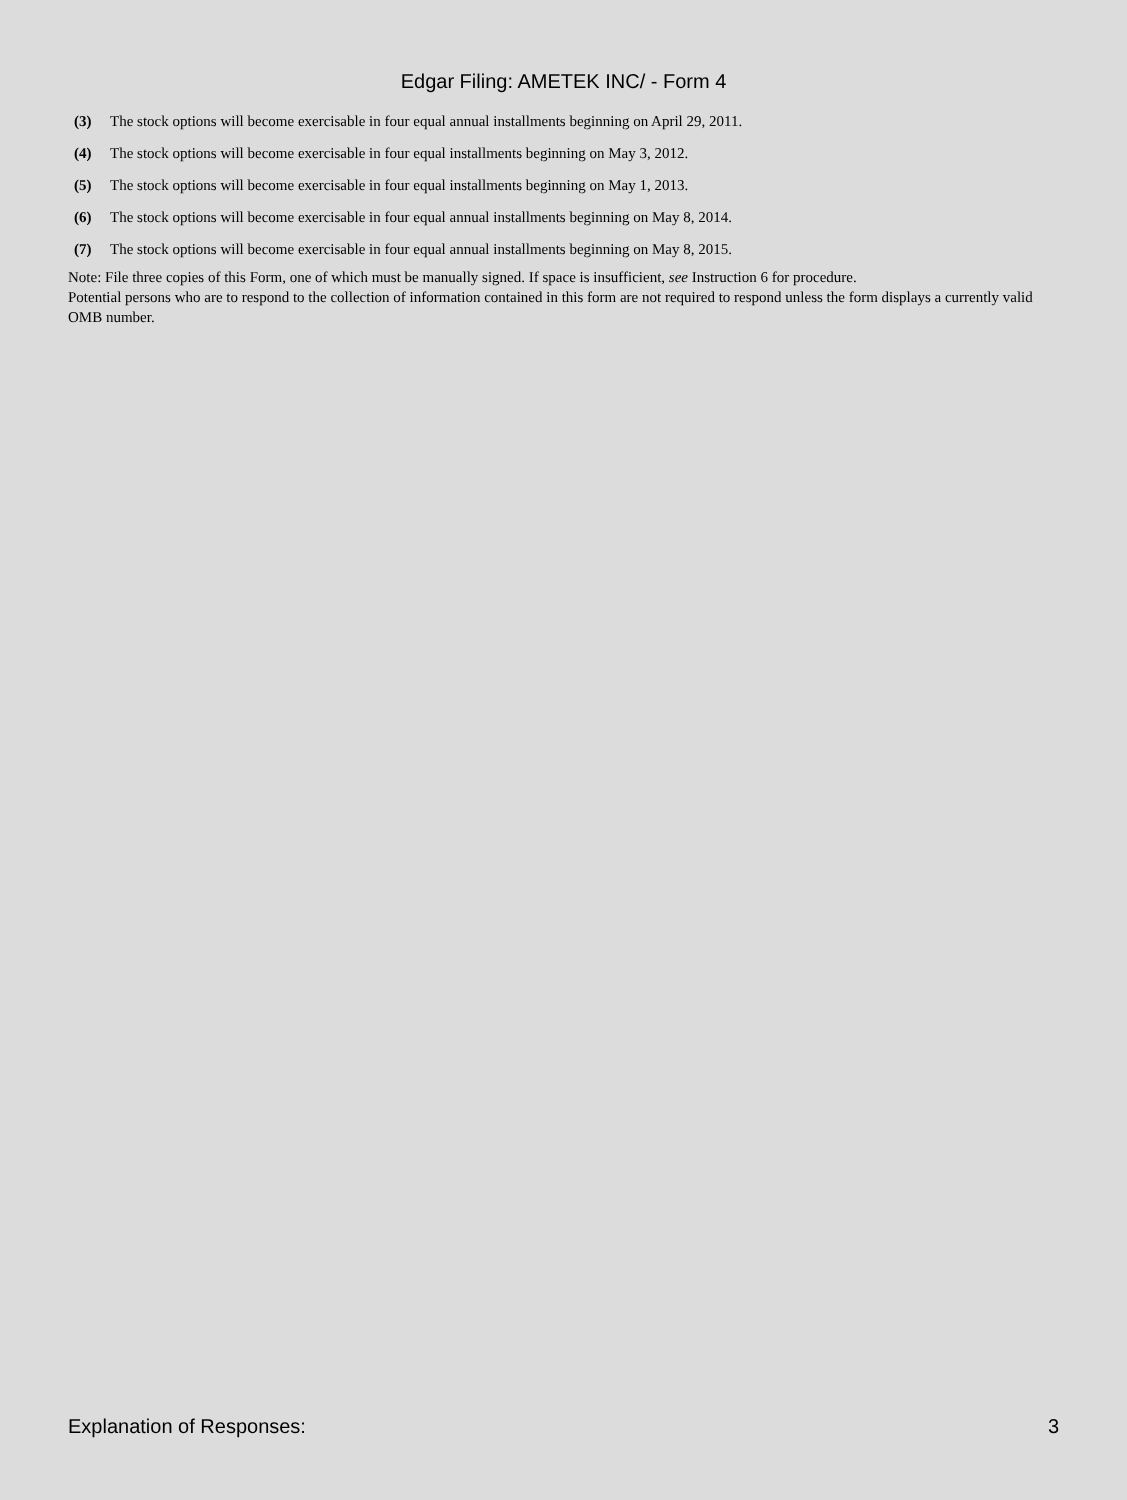Edgar Filing: AMETEK INC/ - Form 4
(3) The stock options will become exercisable in four equal annual installments beginning on April 29, 2011.
(4) The stock options will become exercisable in four equal installments beginning on May 3, 2012.
(5) The stock options will become exercisable in four equal installments beginning on May 1, 2013.
(6) The stock options will become exercisable in four equal annual installments beginning on May 8, 2014.
(7) The stock options will become exercisable in four equal annual installments beginning on May 8, 2015.
Note: File three copies of this Form, one of which must be manually signed. If space is insufficient, see Instruction 6 for procedure.
Potential persons who are to respond to the collection of information contained in this form are not required to respond unless the form displays a currently valid OMB number.
Explanation of Responses: 3